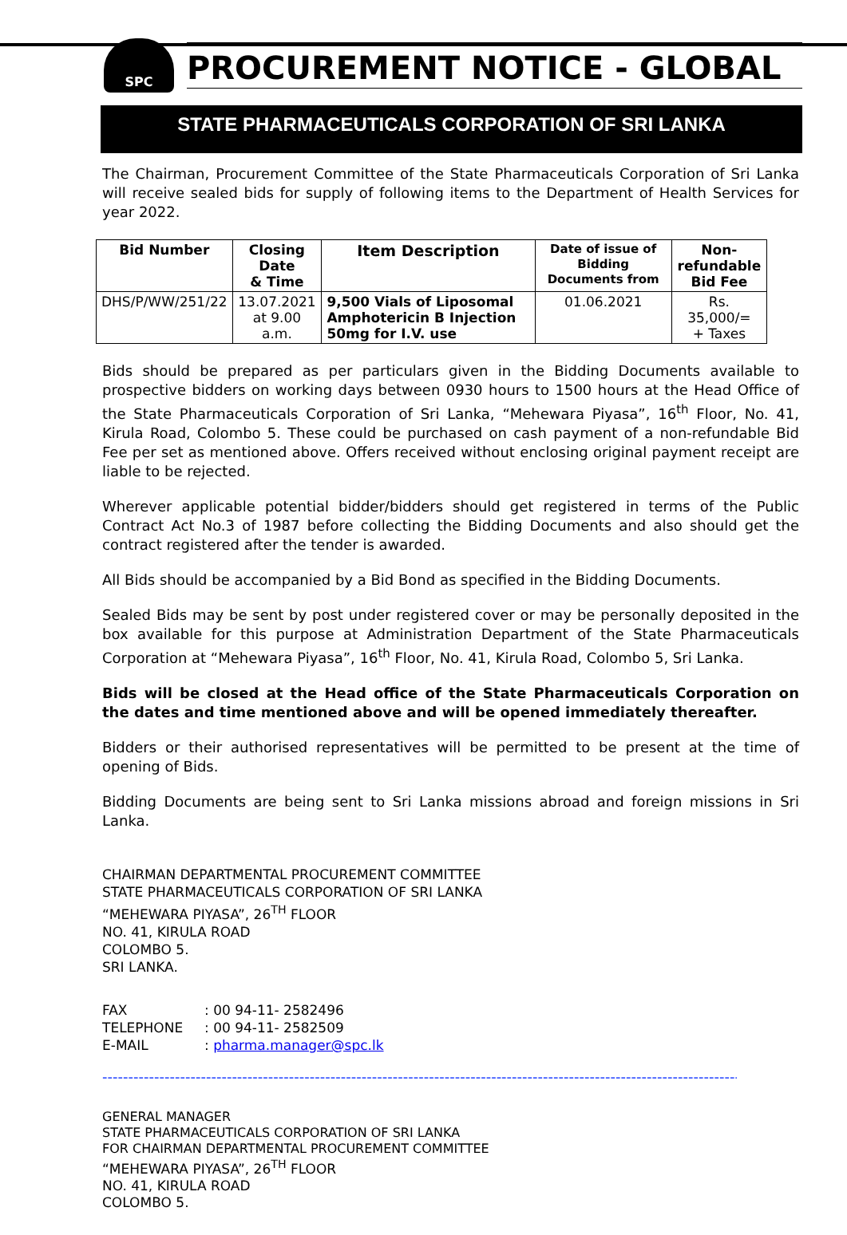SPC
PROCUREMENT NOTICE - GLOBAL
STATE PHARMACEUTICALS CORPORATION OF SRI LANKA
The Chairman, Procurement Committee of the State Pharmaceuticals Corporation of Sri Lanka will receive sealed bids for supply of following items to the Department of Health Services for year 2022.
| Bid Number | Closing Date & Time | Item Description | Date of issue of Bidding Documents from | Non- refundable Bid Fee |
| --- | --- | --- | --- | --- |
| DHS/P/WW/251/22 | 13.07.2021 at 9.00 a.m. | 9,500 Vials of Liposomal Amphotericin B Injection 50mg for I.V. use | 01.06.2021 | Rs. 35,000/= + Taxes |
Bids should be prepared as per particulars given in the Bidding Documents available to prospective bidders on working days between 0930 hours to 1500 hours at the Head Office of the State Pharmaceuticals Corporation of Sri Lanka, “Mehewara Piyasa”, 16<sup>th</sup> Floor, No. 41, Kirula Road, Colombo 5. These could be purchased on cash payment of a non-refundable Bid Fee per set as mentioned above. Offers received without enclosing original payment receipt are liable to be rejected.
Wherever applicable potential bidder/bidders should get registered in terms of the Public Contract Act No.3 of 1987 before collecting the Bidding Documents and also should get the contract registered after the tender is awarded.
All Bids should be accompanied by a Bid Bond as specified in the Bidding Documents.
Sealed Bids may be sent by post under registered cover or may be personally deposited in the box available for this purpose at Administration Department of the State Pharmaceuticals Corporation at “Mehewara Piyasa”, 16<sup>th</sup> Floor, No. 41, Kirula Road, Colombo 5, Sri Lanka.
Bids will be closed at the Head office of the State Pharmaceuticals Corporation on the dates and time mentioned above and will be opened immediately thereafter.
Bidders or their authorised representatives will be permitted to be present at the time of opening of Bids.
Bidding Documents are being sent to Sri Lanka missions abroad and foreign missions in Sri Lanka.
CHAIRMAN DEPARTMENTAL PROCUREMENT COMMITTEE
STATE PHARMACEUTICALS CORPORATION OF SRI LANKA
“MEHEWARA PIYASA”, 26<sup>TH</sup> FLOOR
NO. 41, KIRULA ROAD
COLOMBO 5.
SRI LANKA.
FAX: 00 94-11- 2582496
TELEPHONE: 00 94-11- 2582509
E-MAIL: pharma.manager@spc.lk
-----------------------------------------------------------------------------------------------------------------------------------------------------
GENERAL MANAGER
STATE PHARMACEUTICALS CORPORATION OF SRI LANKA
FOR CHAIRMAN DEPARTMENTAL PROCUREMENT COMMITTEE
“MEHEWARA PIYASA”, 26<sup>TH</sup> FLOOR
NO. 41, KIRULA ROAD
COLOMBO 5.